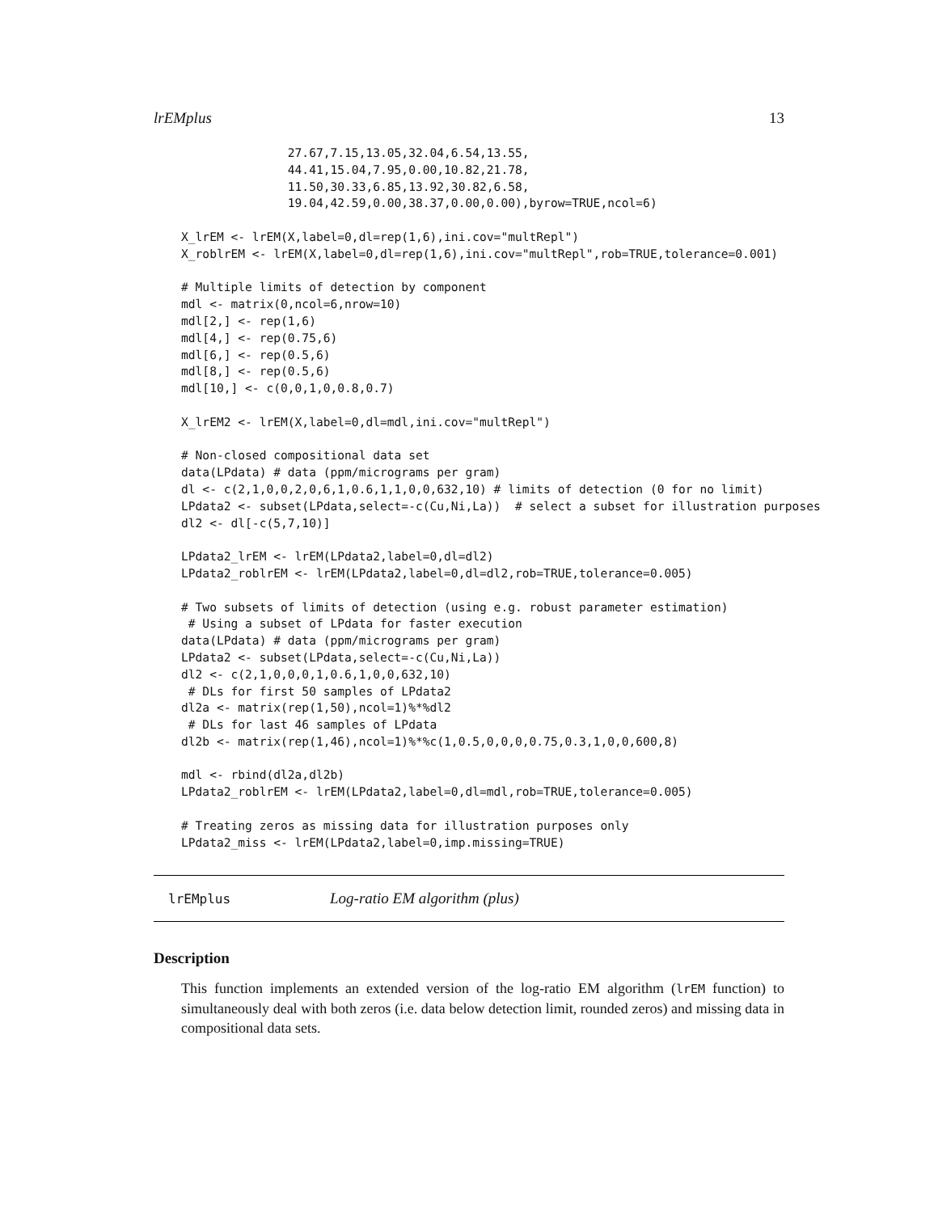lrEMplus 13
               27.67,7.15,13.05,32.04,6.54,13.55,
               44.41,15.04,7.95,0.00,10.82,21.78,
               11.50,30.33,6.85,13.92,30.82,6.58,
               19.04,42.59,0.00,38.37,0.00,0.00),byrow=TRUE,ncol=6)

X_lrEM <- lrEM(X,label=0,dl=rep(1,6),ini.cov="multRepl")
X_roblrEM <- lrEM(X,label=0,dl=rep(1,6),ini.cov="multRepl",rob=TRUE,tolerance=0.001)

# Multiple limits of detection by component
mdl <- matrix(0,ncol=6,nrow=10)
mdl[2,] <- rep(1,6)
mdl[4,] <- rep(0.75,6)
mdl[6,] <- rep(0.5,6)
mdl[8,] <- rep(0.5,6)
mdl[10,] <- c(0,0,1,0,0.8,0.7)

X_lrEM2 <- lrEM(X,label=0,dl=mdl,ini.cov="multRepl")

# Non-closed compositional data set
data(LPdata) # data (ppm/micrograms per gram)
dl <- c(2,1,0,0,2,0,6,1,0.6,1,1,0,0,632,10) # limits of detection (0 for no limit)
LPdata2 <- subset(LPdata,select=-c(Cu,Ni,La))  # select a subset for illustration purposes
dl2 <- dl[-c(5,7,10)]

LPdata2_lrEM <- lrEM(LPdata2,label=0,dl=dl2)
LPdata2_roblrEM <- lrEM(LPdata2,label=0,dl=dl2,rob=TRUE,tolerance=0.005)

# Two subsets of limits of detection (using e.g. robust parameter estimation)
 # Using a subset of LPdata for faster execution
data(LPdata) # data (ppm/micrograms per gram)
LPdata2 <- subset(LPdata,select=-c(Cu,Ni,La))
dl2 <- c(2,1,0,0,0,1,0.6,1,0,0,632,10)
 # DLs for first 50 samples of LPdata2
dl2a <- matrix(rep(1,50),ncol=1)%*%dl2
 # DLs for last 46 samples of LPdata
dl2b <- matrix(rep(1,46),ncol=1)%*%c(1,0.5,0,0,0,0.75,0.3,1,0,0,600,8)

mdl <- rbind(dl2a,dl2b)
LPdata2_roblrEM <- lrEM(LPdata2,label=0,dl=mdl,rob=TRUE,tolerance=0.005)

# Treating zeros as missing data for illustration purposes only
LPdata2_miss <- lrEM(LPdata2,label=0,imp.missing=TRUE)
lrEMplus Log-ratio EM algorithm (plus)
Description
This function implements an extended version of the log-ratio EM algorithm (lrEM function) to simultaneously deal with both zeros (i.e. data below detection limit, rounded zeros) and missing data in compositional data sets.